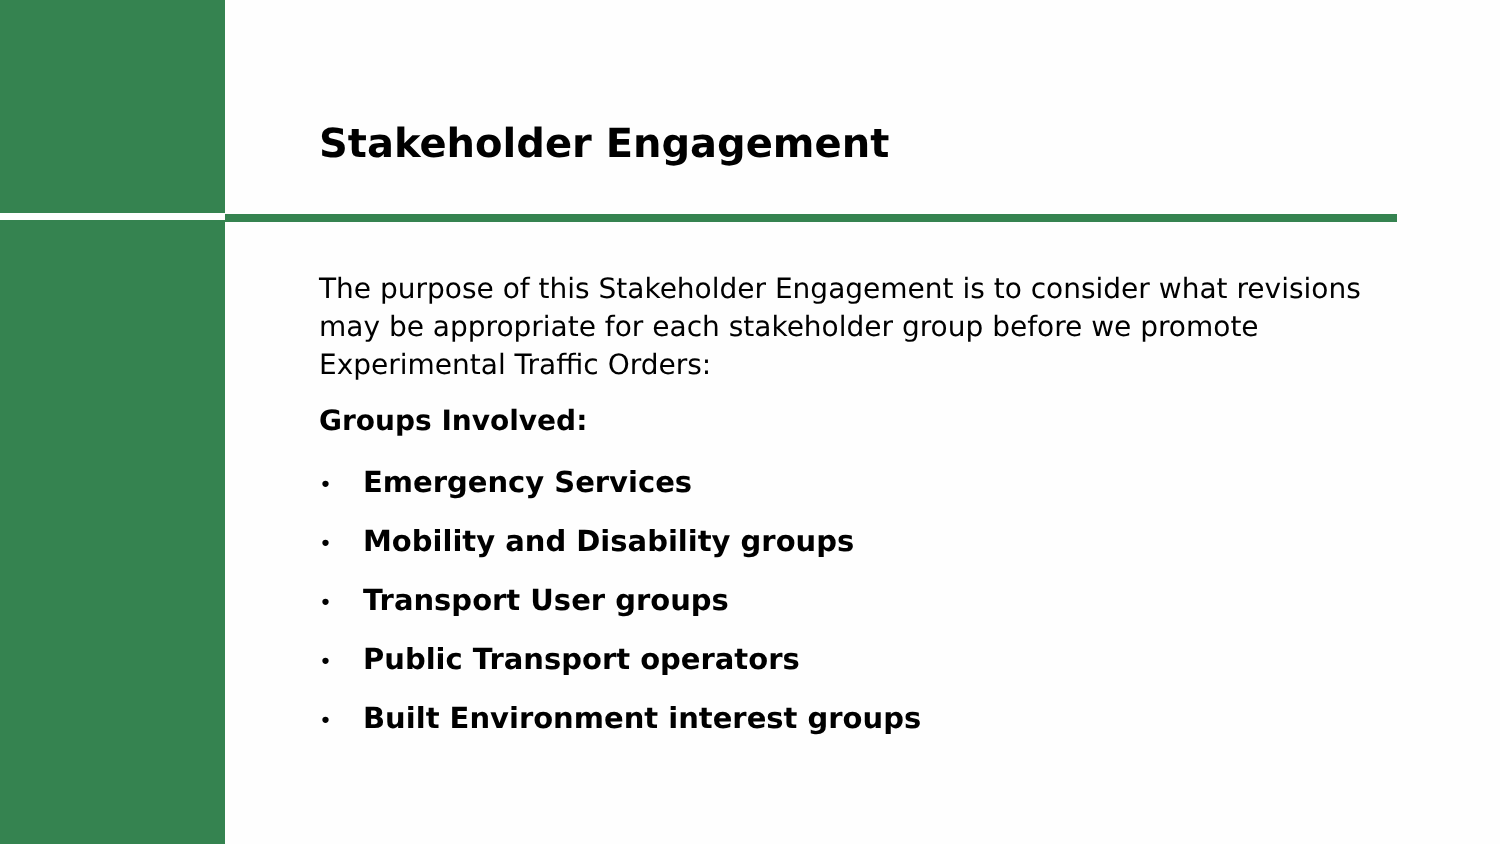Stakeholder Engagement
The purpose of this Stakeholder Engagement is to consider what revisions may be appropriate for each stakeholder group before we promote Experimental Traffic Orders:
Groups Involved:
• Emergency Services
• Mobility and Disability groups
• Transport User groups
• Public Transport operators
• Built Environment interest groups